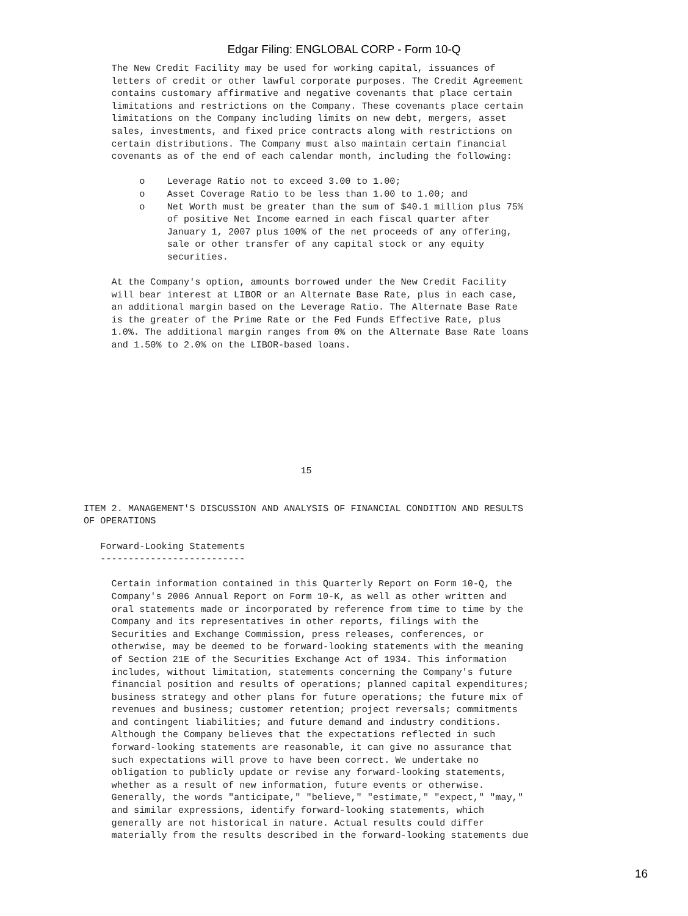Edgar Filing: ENGLOBAL CORP - Form 10-Q
     The New Credit Facility may be used for working capital, issuances of
     letters of credit or other lawful corporate purposes. The Credit Agreement
     contains customary affirmative and negative covenants that place certain
     limitations and restrictions on the Company. These covenants place certain
     limitations on the Company including limits on new debt, mergers, asset
     sales, investments, and fixed price contracts along with restrictions on
     certain distributions. The Company must also maintain certain financial
     covenants as of the end of each calendar month, including the following:

          o    Leverage Ratio not to exceed 3.00 to 1.00;
          o    Asset Coverage Ratio to be less than 1.00 to 1.00; and
          o    Net Worth must be greater than the sum of $40.1 million plus 75%
               of positive Net Income earned in each fiscal quarter after
               January 1, 2007 plus 100% of the net proceeds of any offering,
               sale or other transfer of any capital stock or any equity
               securities.

     At the Company's option, amounts borrowed under the New Credit Facility
     will bear interest at LIBOR or an Alternate Base Rate, plus in each case,
     an additional margin based on the Leverage Ratio. The Alternate Base Rate
     is the greater of the Prime Rate or the Fed Funds Effective Rate, plus
     1.0%. The additional margin ranges from 0% on the Alternate Base Rate loans
     and 1.50% to 2.0% on the LIBOR-based loans.









                                       15


ITEM 2. MANAGEMENT'S DISCUSSION AND ANALYSIS OF FINANCIAL CONDITION AND RESULTS
OF OPERATIONS

   Forward-Looking Statements
   --------------------------

     Certain information contained in this Quarterly Report on Form 10-Q, the
     Company's 2006 Annual Report on Form 10-K, as well as other written and
     oral statements made or incorporated by reference from time to time by the
     Company and its representatives in other reports, filings with the
     Securities and Exchange Commission, press releases, conferences, or
     otherwise, may be deemed to be forward-looking statements with the meaning
     of Section 21E of the Securities Exchange Act of 1934. This information
     includes, without limitation, statements concerning the Company's future
     financial position and results of operations; planned capital expenditures;
     business strategy and other plans for future operations; the future mix of
     revenues and business; customer retention; project reversals; commitments
     and contingent liabilities; and future demand and industry conditions.
     Although the Company believes that the expectations reflected in such
     forward-looking statements are reasonable, it can give no assurance that
     such expectations will prove to have been correct. We undertake no
     obligation to publicly update or revise any forward-looking statements,
     whether as a result of new information, future events or otherwise.
     Generally, the words "anticipate," "believe," "estimate," "expect," "may,"
     and similar expressions, identify forward-looking statements, which
     generally are not historical in nature. Actual results could differ
     materially from the results described in the forward-looking statements due
16